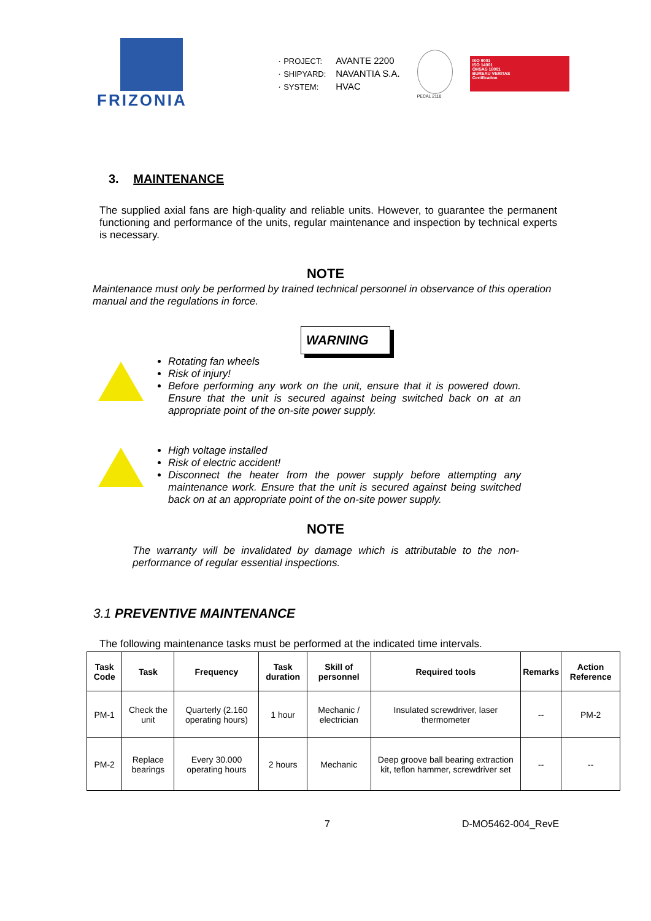FRIZONIA
· PROJECT: AVANTE 2200
· SHIPYARD: NAVANTIA S.A.
· SYSTEM: HVAC
PECAL 2110
ISO 9001
ISO 14001
OHSAS 18001
BUREAU VERITAS
Certification
3. MAINTENANCE
The supplied axial fans are high-quality and reliable units. However, to guarantee the permanent functioning and performance of the units, regular maintenance and inspection by technical experts is necessary.
NOTE
Maintenance must only be performed by trained technical personnel in observance of this operation manual and the regulations in force.
WARNING
Rotating fan wheels
Risk of injury!
Before performing any work on the unit, ensure that it is powered down. Ensure that the unit is secured against being switched back on at an appropriate point of the on-site power supply.
High voltage installed
Risk of electric accident!
Disconnect the heater from the power supply before attempting any maintenance work. Ensure that the unit is secured against being switched back on at an appropriate point of the on-site power supply.
NOTE
The warranty will be invalidated by damage which is attributable to the non-performance of regular essential inspections.
3.1 PREVENTIVE MAINTENANCE
The following maintenance tasks must be performed at the indicated time intervals.
| Task Code | Task | Frequency | Task duration | Skill of personnel | Required tools | Remarks | Action Reference |
| --- | --- | --- | --- | --- | --- | --- | --- |
| PM-1 | Check the unit | Quarterly (2.160 operating hours) | 1 hour | Mechanic / electrician | Insulated screwdriver, laser thermometer | -- | PM-2 |
| PM-2 | Replace bearings | Every 30.000 operating hours | 2 hours | Mechanic | Deep groove ball bearing extraction kit, teflon hammer, screwdriver set | -- | -- |
7 D-MO5462-004_RevE